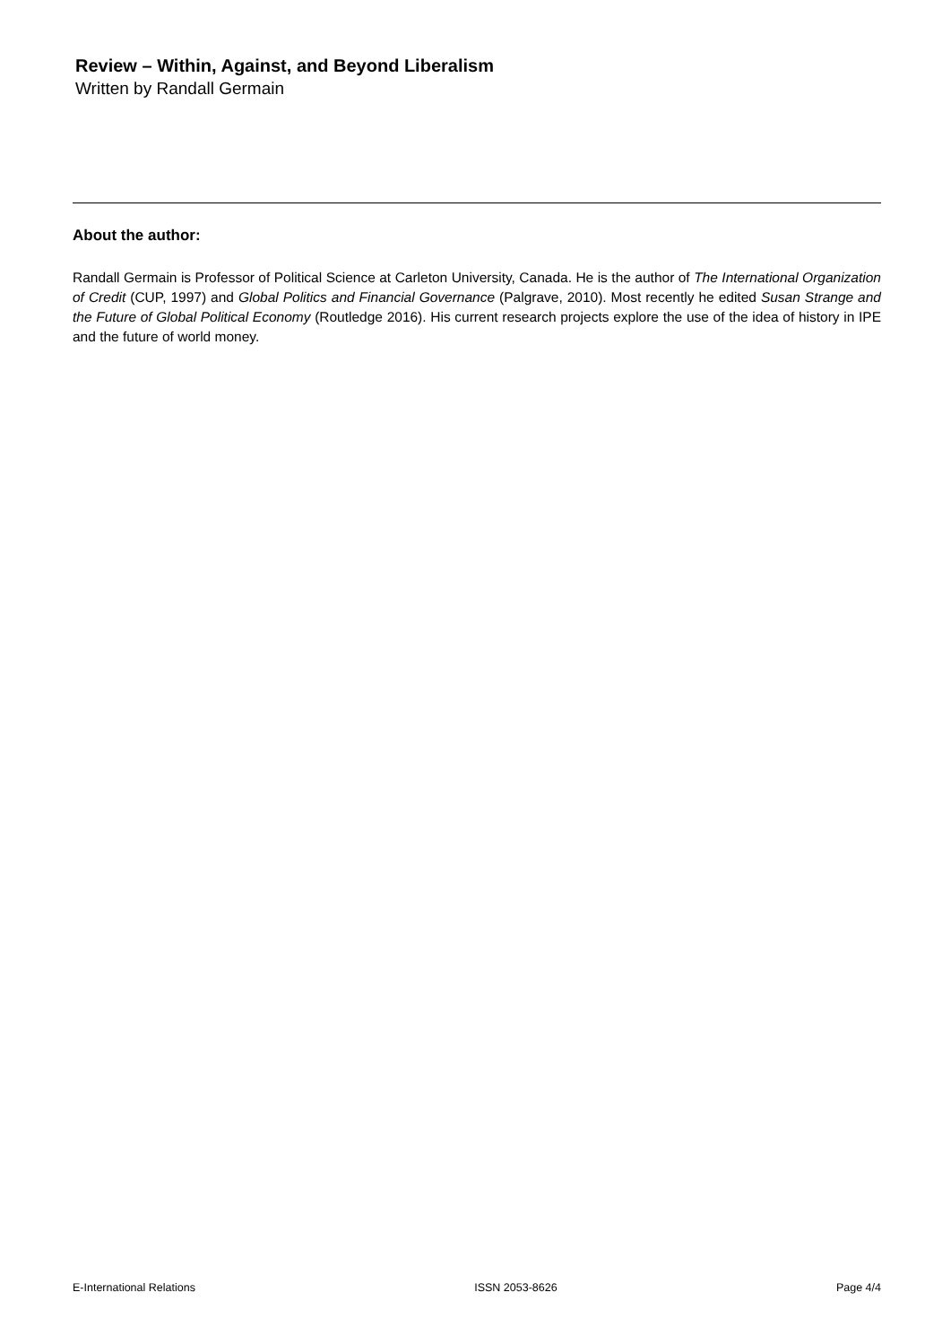Review – Within, Against, and Beyond Liberalism
Written by Randall Germain
About the author:
Randall Germain is Professor of Political Science at Carleton University, Canada. He is the author of The International Organization of Credit (CUP, 1997) and Global Politics and Financial Governance (Palgrave, 2010). Most recently he edited Susan Strange and the Future of Global Political Economy (Routledge 2016). His current research projects explore the use of the idea of history in IPE and the future of world money.
E-International Relations ISSN 2053-8626 Page 4/4